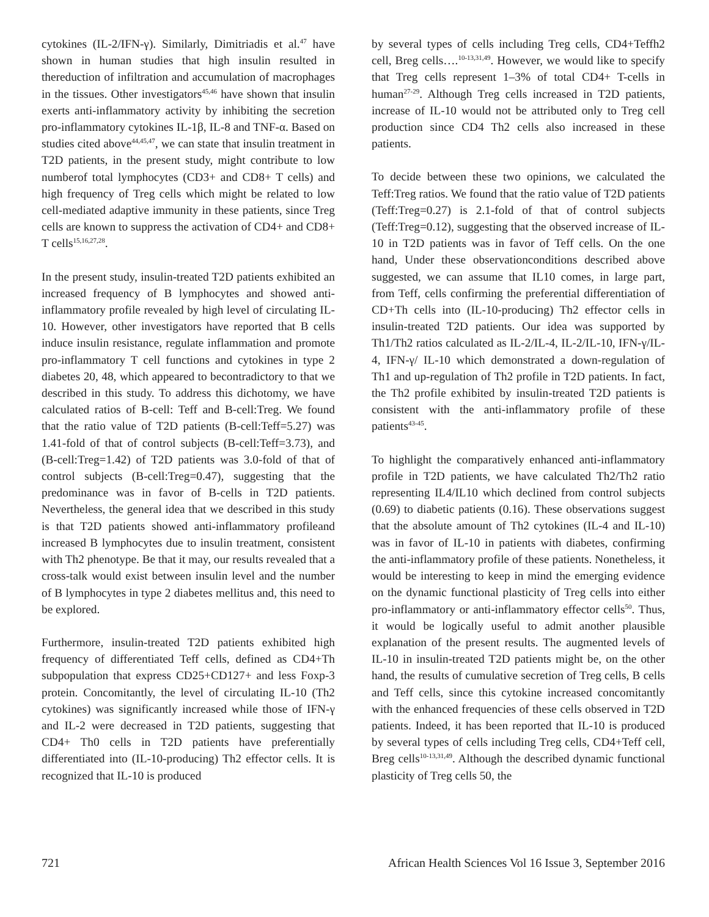cytokines (IL-2/IFN-γ). Similarly, Dimitriadis et al.<sup>47</sup> have shown in human studies that high insulin resulted in thereduction of infiltration and accumulation of macrophages in the tissues. Other investigators<sup>45,46</sup> have shown that insulin exerts anti-inflammatory activity by inhibiting the secretion pro-inflammatory cytokines IL-1β, IL-8 and TNF-α. Based on studies cited above<sup>44,45,47</sup>, we can state that insulin treatment in T2D patients, in the present study, might contribute to low numberof total lymphocytes (CD3+ and CD8+ T cells) and high frequency of Treg cells which might be related to low cell-mediated adaptive immunity in these patients, since Treg cells are known to suppress the activation of CD4+ and CD8+ T cells<sup>15,16,27,28</sup>.
In the present study, insulin-treated T2D patients exhibited an increased frequency of B lymphocytes and showed anti-inflammatory profile revealed by high level of circulating IL-10. However, other investigators have reported that B cells induce insulin resistance, regulate inflammation and promote pro-inflammatory T cell functions and cytokines in type 2 diabetes 20, 48, which appeared to becontradictory to that we described in this study. To address this dichotomy, we have calculated ratios of B-cell: Teff and B-cell:Treg. We found that the ratio value of T2D patients (B-cell:Teff=5.27) was 1.41-fold of that of control subjects (B-cell:Teff=3.73), and (B-cell:Treg=1.42) of T2D patients was 3.0-fold of that of control subjects (B-cell:Treg=0.47), suggesting that the predominance was in favor of B-cells in T2D patients. Nevertheless, the general idea that we described in this study is that T2D patients showed anti-inflammatory profileand increased B lymphocytes due to insulin treatment, consistent with Th2 phenotype. Be that it may, our results revealed that a cross-talk would exist between insulin level and the number of B lymphocytes in type 2 diabetes mellitus and, this need to be explored.
Furthermore, insulin-treated T2D patients exhibited high frequency of differentiated Teff cells, defined as CD4+Th subpopulation that express CD25+CD127+ and less Foxp-3 protein. Concomitantly, the level of circulating IL-10 (Th2 cytokines) was significantly increased while those of IFN-γ and IL-2 were decreased in T2D patients, suggesting that CD4+ Th0 cells in T2D patients have preferentially differentiated into (IL-10-producing) Th2 effector cells. It is recognized that IL-10 is produced
by several types of cells including Treg cells, CD4+Teffh2 cell, Breg cells….<sup>10-13,31,49</sup>. However, we would like to specify that Treg cells represent 1–3% of total CD4+ T-cells in human<sup>27-29</sup>. Although Treg cells increased in T2D patients, increase of IL-10 would not be attributed only to Treg cell production since CD4 Th2 cells also increased in these patients.
To decide between these two opinions, we calculated the Teff:Treg ratios. We found that the ratio value of T2D patients (Teff:Treg=0.27) is 2.1-fold of that of control subjects (Teff:Treg=0.12), suggesting that the observed increase of IL-10 in T2D patients was in favor of Teff cells. On the one hand, Under these observationconditions described above suggested, we can assume that IL10 comes, in large part, from Teff, cells confirming the preferential differentiation of CD+Th cells into (IL-10-producing) Th2 effector cells in insulin-treated T2D patients. Our idea was supported by Th1/Th2 ratios calculated as IL-2/IL-4, IL-2/IL-10, IFN-γ/IL-4, IFN-γ/ IL-10 which demonstrated a down-regulation of Th1 and up-regulation of Th2 profile in T2D patients. In fact, the Th2 profile exhibited by insulin-treated T2D patients is consistent with the anti-inflammatory profile of these patients<sup>43-45</sup>.
To highlight the comparatively enhanced anti-inflammatory profile in T2D patients, we have calculated Th2/Th2 ratio representing IL4/IL10 which declined from control subjects (0.69) to diabetic patients (0.16). These observations suggest that the absolute amount of Th2 cytokines (IL-4 and IL-10) was in favor of IL-10 in patients with diabetes, confirming the anti-inflammatory profile of these patients. Nonetheless, it would be interesting to keep in mind the emerging evidence on the dynamic functional plasticity of Treg cells into either pro-inflammatory or anti-inflammatory effector cells<sup>50</sup>. Thus, it would be logically useful to admit another plausible explanation of the present results. The augmented levels of IL-10 in insulin-treated T2D patients might be, on the other hand, the results of cumulative secretion of Treg cells, B cells and Teff cells, since this cytokine increased concomitantly with the enhanced frequencies of these cells observed in T2D patients. Indeed, it has been reported that IL-10 is produced by several types of cells including Treg cells, CD4+Teff cell, Breg cells<sup>10-13,31,49</sup>. Although the described dynamic functional plasticity of Treg cells 50, the
721 African Health Sciences Vol 16 Issue 3, September 2016